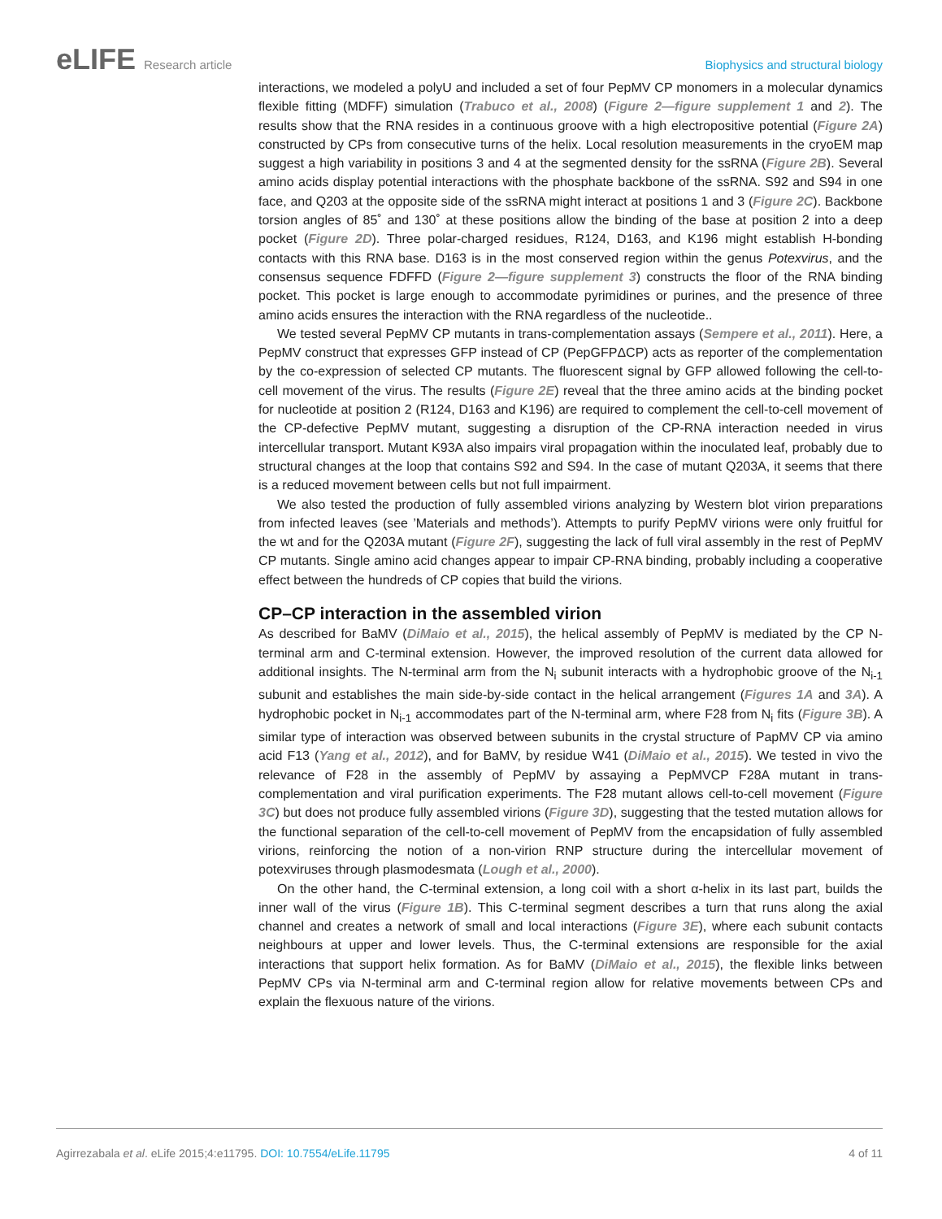eLIFE Research article Biophysics and structural biology
interactions, we modeled a polyU and included a set of four PepMV CP monomers in a molecular dynamics flexible fitting (MDFF) simulation (Trabuco et al., 2008) (Figure 2—figure supplement 1 and 2). The results show that the RNA resides in a continuous groove with a high electropositive potential (Figure 2A) constructed by CPs from consecutive turns of the helix. Local resolution measurements in the cryoEM map suggest a high variability in positions 3 and 4 at the segmented density for the ssRNA (Figure 2B). Several amino acids display potential interactions with the phosphate backbone of the ssRNA. S92 and S94 in one face, and Q203 at the opposite side of the ssRNA might interact at positions 1 and 3 (Figure 2C). Backbone torsion angles of 85˚ and 130˚ at these positions allow the binding of the base at position 2 into a deep pocket (Figure 2D). Three polar-charged residues, R124, D163, and K196 might establish H-bonding contacts with this RNA base. D163 is in the most conserved region within the genus Potexvirus, and the consensus sequence FDFFD (Figure 2—figure supplement 3) constructs the floor of the RNA binding pocket. This pocket is large enough to accommodate pyrimidines or purines, and the presence of three amino acids ensures the interaction with the RNA regardless of the nucleotide..
We tested several PepMV CP mutants in trans-complementation assays (Sempere et al., 2011). Here, a PepMV construct that expresses GFP instead of CP (PepGFPΔCP) acts as reporter of the complementation by the co-expression of selected CP mutants. The fluorescent signal by GFP allowed following the cell-to-cell movement of the virus. The results (Figure 2E) reveal that the three amino acids at the binding pocket for nucleotide at position 2 (R124, D163 and K196) are required to complement the cell-to-cell movement of the CP-defective PepMV mutant, suggesting a disruption of the CP-RNA interaction needed in virus intercellular transport. Mutant K93A also impairs viral propagation within the inoculated leaf, probably due to structural changes at the loop that contains S92 and S94. In the case of mutant Q203A, it seems that there is a reduced movement between cells but not full impairment.
We also tested the production of fully assembled virions analyzing by Western blot virion preparations from infected leaves (see ’Materials and methods’). Attempts to purify PepMV virions were only fruitful for the wt and for the Q203A mutant (Figure 2F), suggesting the lack of full viral assembly in the rest of PepMV CP mutants. Single amino acid changes appear to impair CP-RNA binding, probably including a cooperative effect between the hundreds of CP copies that build the virions.
CP–CP interaction in the assembled virion
As described for BaMV (DiMaio et al., 2015), the helical assembly of PepMV is mediated by the CP N-terminal arm and C-terminal extension. However, the improved resolution of the current data allowed for additional insights. The N-terminal arm from the N<sub>i</sub> subunit interacts with a hydrophobic groove of the N<sub>i-1</sub> subunit and establishes the main side-by-side contact in the helical arrangement (Figures 1A and 3A). A hydrophobic pocket in N<sub>i-1</sub> accommodates part of the N-terminal arm, where F28 from N<sub>i</sub> fits (Figure 3B). A similar type of interaction was observed between subunits in the crystal structure of PapMV CP via amino acid F13 (Yang et al., 2012), and for BaMV, by residue W41 (DiMaio et al., 2015). We tested in vivo the relevance of F28 in the assembly of PepMV by assaying a PepMVCP F28A mutant in trans-complementation and viral purification experiments. The F28 mutant allows cell-to-cell movement (Figure 3C) but does not produce fully assembled virions (Figure 3D), suggesting that the tested mutation allows for the functional separation of the cell-to-cell movement of PepMV from the encapsidation of fully assembled virions, reinforcing the notion of a non-virion RNP structure during the intercellular movement of potexviruses through plasmodesmata (Lough et al., 2000).
On the other hand, the C-terminal extension, a long coil with a short α-helix in its last part, builds the inner wall of the virus (Figure 1B). This C-terminal segment describes a turn that runs along the axial channel and creates a network of small and local interactions (Figure 3E), where each subunit contacts neighbours at upper and lower levels. Thus, the C-terminal extensions are responsible for the axial interactions that support helix formation. As for BaMV (DiMaio et al., 2015), the flexible links between PepMV CPs via N-terminal arm and C-terminal region allow for relative movements between CPs and explain the flexuous nature of the virions.
Agirrezabala et al. eLife 2015;4:e11795. DOI: 10.7554/eLife.11795
4 of 11